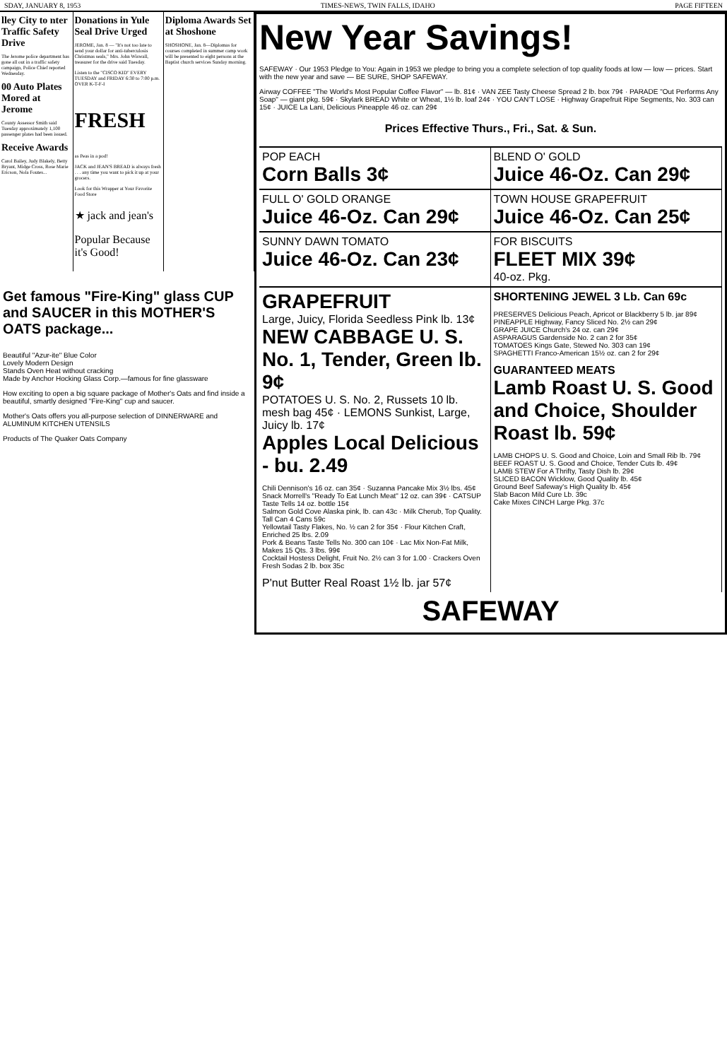SDAY, JANUARY 8, 1953 TIMES-NEWS, TWIN FALLS, IDAHO PAGE FIFTEEN
lley City to nter Traffic Safety Drive
The Jerome police department has gone all out in a traffic safety campaign, Police Chief reported Wednesday.
00 Auto Plates Mored at Jerome
County Assessor Smith said Tuesday approximately 1,100 passenger plates had been issued.
Receive Awards
Carol Bailey, Judy Blakely, Betty Bryant, Midge Cross, Rose Marie Ericson, Nola Foutes...
Donations in Yule Seal Drive Urged
JEROME, Jan. 8 — "It's not too late to send your dollar for anti-tuberculosis Christmas seals," Mrs. John Wiswall, treasurer for the drive said Tuesday.
Listen to the "CISCO KID" EVERY TUESDAY and FRIDAY 6:30 to 7:00 p.m. OVER K-T-F-I
FRESH
as Peas in a pod!
JACK and JEAN'S BREAD is always fresh . . . any time you want to pick it up at your grocers.
Look for this Wrapper at Your Favorite Food Store
★ jack and jean's
Popular Because it's Good!
Diploma Awards Set at Shoshone
SHOSHONE, Jan. 8—Diplomas for courses completed in summer camp work will be presented to eight persons at the Baptist church services Sunday morning.
Get famous "Fire-King" glass CUP and SAUCER in this MOTHER'S OATS package...
Beautiful "Azur-ite" Blue Color
Lovely Modern Design
Stands Oven Heat without cracking
Made by Anchor Hocking Glass Corp.—famous for fine glassware
How exciting to open a big square package of Mother's Oats and find inside a beautiful, smartly designed "Fire-King" cup and saucer.
Mother's Oats offers you all-purpose selection of DINNERWARE and ALUMINUM KITCHEN UTENSILS
Products of The Quaker Oats Company
New Year Savings!
SAFEWAY · Our 1953 Pledge to You: Again in 1953 we pledge to bring you a complete selection of top quality foods at low — low — prices. Start with the new year and save — BE SURE, SHOP SAFEWAY.
Airway COFFEE "The World's Most Popular Coffee Flavor" — lb. 81¢ · VAN ZEE Tasty Cheese Spread 2 lb. box 79¢ · PARADE "Out Performs Any Soap" — giant pkg. 59¢ · Skylark BREAD White or Wheat, 1½ lb. loaf 24¢ · YOU CAN'T LOSE · Highway Grapefruit Ripe Segments, No. 303 can 15¢ · JUICE La Lani, Delicious Pineapple 46 oz. can 29¢
Prices Effective Thurs., Fri., Sat. & Sun.
POP EACH
Corn Balls 3¢
BLEND O' GOLD
Juice 46-Oz. Can 29¢
FULL O' GOLD ORANGE
Juice 46-Oz. Can 29¢
TOWN HOUSE GRAPEFRUIT
Juice 46-Oz. Can 25¢
SUNNY DAWN TOMATO
Juice 46-Oz. Can 23¢
FOR BISCUITS
FLEET MIX 39¢
40-oz. Pkg.
GRAPEFRUIT
Large, Juicy, Florida Seedless Pink lb. 13¢
NEW CABBAGE U. S. No. 1, Tender, Green lb. 9¢
POTATOES U. S. No. 2, Russets 10 lb. mesh bag 45¢ · LEMONS Sunkist, Large, Juicy lb. 17¢
Apples Local Delicious - bu. 2.49
Chili Dennison's 16 oz. can 35¢ · Suzanna Pancake Mix 3½ lbs. 45¢
Snack Morrell's "Ready To Eat Lunch Meat" 12 oz. can 39¢ · CATSUP Taste Tells 14 oz. bottle 15¢
Salmon Gold Cove Alaska pink, lb. can 43c · Milk Cherub, Top Quality. Tall Can 4 Cans 59c
Yellowtail Tasty Flakes, No. ½ can 2 for 35¢ · Flour Kitchen Craft, Enriched 25 lbs. 2.09
Pork & Beans Taste Tells No. 300 can 10¢ · Lac Mix Non-Fat Milk, Makes 15 Qts. 3 lbs. 99¢
Cocktail Hostess Delight, Fruit No. 2½ can 3 for 1.00 · Crackers Oven Fresh Sodas 2 lb. box 35c
P'nut Butter Real Roast 1½ lb. jar 57¢
SHORTENING JEWEL 3 Lb. Can 69c
PRESERVES Delicious Peach, Apricot or Blackberry 5 lb. jar 89¢
PINEAPPLE Highway, Fancy Sliced No. 2½ can 29¢
GRAPE JUICE Church's 24 oz. can 29¢
ASPARAGUS Gardenside No. 2 can 2 for 35¢
TOMATOES Kings Gate, Stewed No. 303 can 19¢
SPAGHETTI Franco-American 15½ oz. can 2 for 29¢
GUARANTEED MEATS
Lamb Roast U. S. Good and Choice, Shoulder Roast lb. 59¢
LAMB CHOPS U. S. Good and Choice, Loin and Small Rib lb. 79¢
BEEF ROAST U. S. Good and Choice, Tender Cuts lb. 49¢
LAMB STEW For A Thrifty, Tasty Dish lb. 29¢
SLICED BACON Wicklow, Good Quality lb. 45¢
Ground Beef Safeway's High Quality lb. 45¢
Slab Bacon Mild Cure Lb. 39c
Cake Mixes CINCH Large Pkg. 37c
SAFEWAY